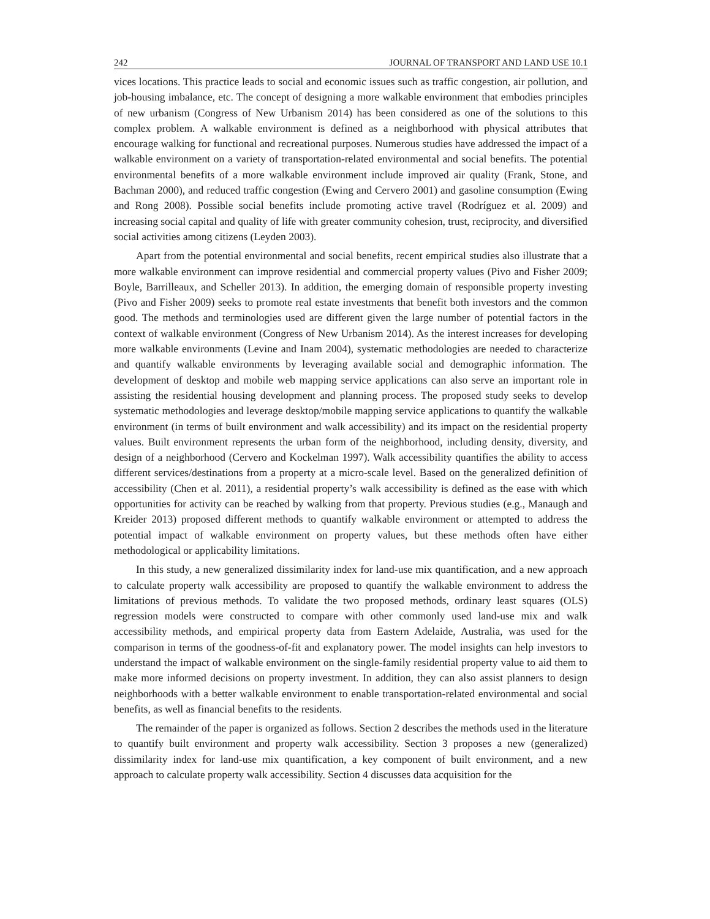242 JOURNAL OF TRANSPORT AND LAND USE 10.1
vices locations. This practice leads to social and economic issues such as traffic congestion, air pollution, and job-housing imbalance, etc. The concept of designing a more walkable environment that embodies principles of new urbanism (Congress of New Urbanism 2014) has been considered as one of the solutions to this complex problem. A walkable environment is defined as a neighborhood with physical attributes that encourage walking for functional and recreational purposes. Numerous studies have addressed the impact of a walkable environment on a variety of transportation-related environmental and social benefits. The potential environmental benefits of a more walkable environment include improved air quality (Frank, Stone, and Bachman 2000), and reduced traffic congestion (Ewing and Cervero 2001) and gasoline consumption (Ewing and Rong 2008). Possible social benefits include promoting active travel (Rodríguez et al. 2009) and increasing social capital and quality of life with greater community cohesion, trust, reciprocity, and diversified social activities among citizens (Leyden 2003).
Apart from the potential environmental and social benefits, recent empirical studies also illustrate that a more walkable environment can improve residential and commercial property values (Pivo and Fisher 2009; Boyle, Barrilleaux, and Scheller 2013). In addition, the emerging domain of responsible property investing (Pivo and Fisher 2009) seeks to promote real estate investments that benefit both investors and the common good. The methods and terminologies used are different given the large number of potential factors in the context of walkable environment (Congress of New Urbanism 2014). As the interest increases for developing more walkable environments (Levine and Inam 2004), systematic methodologies are needed to characterize and quantify walkable environments by leveraging available social and demographic information. The development of desktop and mobile web mapping service applications can also serve an important role in assisting the residential housing development and planning process. The proposed study seeks to develop systematic methodologies and leverage desktop/mobile mapping service applications to quantify the walkable environment (in terms of built environment and walk accessibility) and its impact on the residential property values. Built environment represents the urban form of the neighborhood, including density, diversity, and design of a neighborhood (Cervero and Kockelman 1997). Walk accessibility quantifies the ability to access different services/destinations from a property at a micro-scale level. Based on the generalized definition of accessibility (Chen et al. 2011), a residential property’s walk accessibility is defined as the ease with which opportunities for activity can be reached by walking from that property. Previous studies (e.g., Manaugh and Kreider 2013) proposed different methods to quantify walkable environment or attempted to address the potential impact of walkable environment on property values, but these methods often have either methodological or applicability limitations.
In this study, a new generalized dissimilarity index for land-use mix quantification, and a new approach to calculate property walk accessibility are proposed to quantify the walkable environment to address the limitations of previous methods. To validate the two proposed methods, ordinary least squares (OLS) regression models were constructed to compare with other commonly used land-use mix and walk accessibility methods, and empirical property data from Eastern Adelaide, Australia, was used for the comparison in terms of the goodness-of-fit and explanatory power. The model insights can help investors to understand the impact of walkable environment on the single-family residential property value to aid them to make more informed decisions on property investment. In addition, they can also assist planners to design neighborhoods with a better walkable environment to enable transportation-related environmental and social benefits, as well as financial benefits to the residents.
The remainder of the paper is organized as follows. Section 2 describes the methods used in the literature to quantify built environment and property walk accessibility. Section 3 proposes a new (generalized) dissimilarity index for land-use mix quantification, a key component of built environment, and a new approach to calculate property walk accessibility. Section 4 discusses data acquisition for the